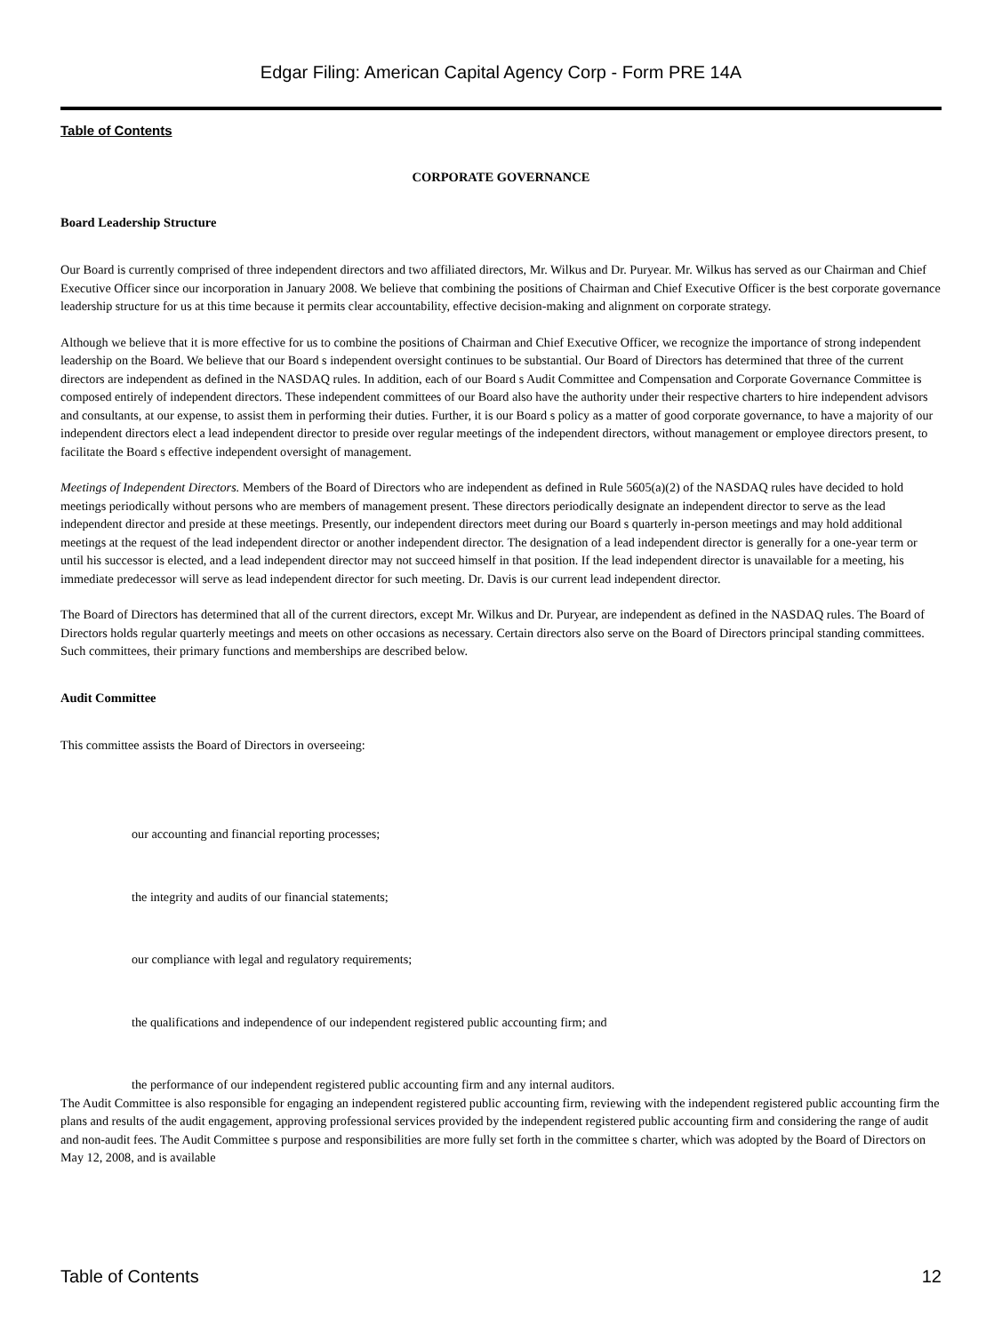Edgar Filing: American Capital Agency Corp - Form PRE 14A
Table of Contents
CORPORATE GOVERNANCE
Board Leadership Structure
Our Board is currently comprised of three independent directors and two affiliated directors, Mr. Wilkus and Dr. Puryear. Mr. Wilkus has served as our Chairman and Chief Executive Officer since our incorporation in January 2008. We believe that combining the positions of Chairman and Chief Executive Officer is the best corporate governance leadership structure for us at this time because it permits clear accountability, effective decision-making and alignment on corporate strategy.
Although we believe that it is more effective for us to combine the positions of Chairman and Chief Executive Officer, we recognize the importance of strong independent leadership on the Board. We believe that our Board s independent oversight continues to be substantial. Our Board of Directors has determined that three of the current directors are independent as defined in the NASDAQ rules. In addition, each of our Board s Audit Committee and Compensation and Corporate Governance Committee is composed entirely of independent directors. These independent committees of our Board also have the authority under their respective charters to hire independent advisors and consultants, at our expense, to assist them in performing their duties. Further, it is our Board s policy as a matter of good corporate governance, to have a majority of our independent directors elect a lead independent director to preside over regular meetings of the independent directors, without management or employee directors present, to facilitate the Board s effective independent oversight of management.
Meetings of Independent Directors. Members of the Board of Directors who are independent as defined in Rule 5605(a)(2) of the NASDAQ rules have decided to hold meetings periodically without persons who are members of management present. These directors periodically designate an independent director to serve as the lead independent director and preside at these meetings. Presently, our independent directors meet during our Board s quarterly in-person meetings and may hold additional meetings at the request of the lead independent director or another independent director. The designation of a lead independent director is generally for a one-year term or until his successor is elected, and a lead independent director may not succeed himself in that position. If the lead independent director is unavailable for a meeting, his immediate predecessor will serve as lead independent director for such meeting. Dr. Davis is our current lead independent director.
The Board of Directors has determined that all of the current directors, except Mr. Wilkus and Dr. Puryear, are independent as defined in the NASDAQ rules. The Board of Directors holds regular quarterly meetings and meets on other occasions as necessary. Certain directors also serve on the Board of Directors principal standing committees. Such committees, their primary functions and memberships are described below.
Audit Committee
This committee assists the Board of Directors in overseeing:
our accounting and financial reporting processes;
the integrity and audits of our financial statements;
our compliance with legal and regulatory requirements;
the qualifications and independence of our independent registered public accounting firm; and
the performance of our independent registered public accounting firm and any internal auditors.
The Audit Committee is also responsible for engaging an independent registered public accounting firm, reviewing with the independent registered public accounting firm the plans and results of the audit engagement, approving professional services provided by the independent registered public accounting firm and considering the range of audit and non-audit fees. The Audit Committee s purpose and responsibilities are more fully set forth in the committee s charter, which was adopted by the Board of Directors on May 12, 2008, and is available
Table of Contents 12